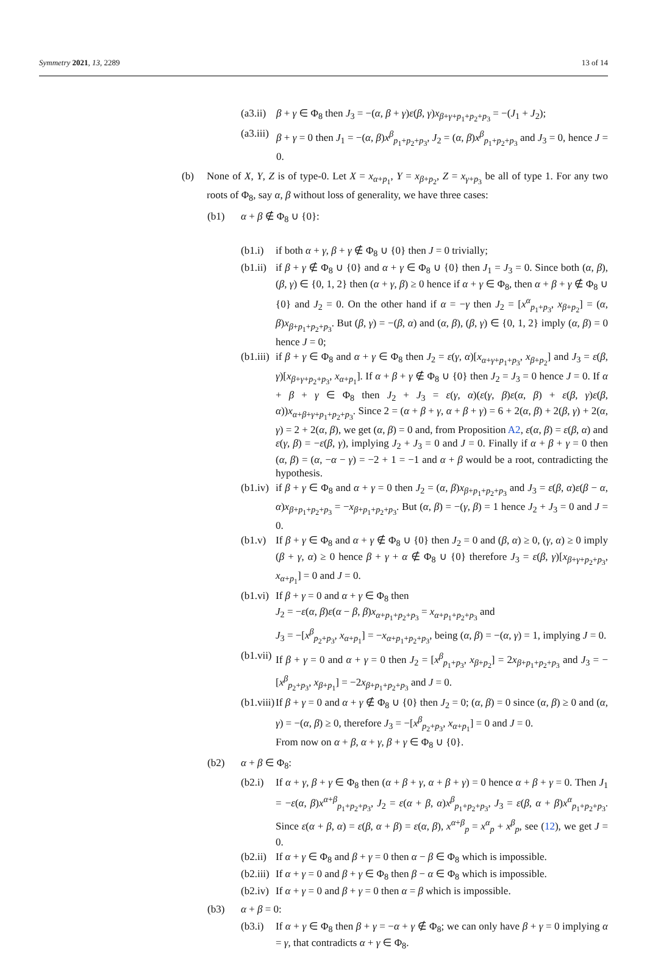Symmetry 2021, 13, 2289 13 of 14
(a3.ii) β + γ ∈ Φ<sub>8</sub> then J<sub>3</sub> = −(α, β + γ)ε(β, γ)x<sub>β+γ+p<sub>1</sub>+p<sub>2</sub>+p<sub>3</sub></sub> = −(J<sub>1</sub> + J<sub>2</sub>);
(a3.iii) β + γ = 0 then J<sub>1</sub> = −(α, β)x<sup>β</sup><sub>p<sub>1</sub>+p<sub>2</sub>+p<sub>3</sub></sub>, J<sub>2</sub> = (α, β)x<sup>β</sup><sub>p<sub>1</sub>+p<sub>2</sub>+p<sub>3</sub></sub> and J<sub>3</sub> = 0, hence J = 0.
(b) None of X, Y, Z is of type-0. Let X = x<sub>α+p<sub>1</sub></sub>, Y = x<sub>β+p<sub>2</sub></sub>, Z = x<sub>γ+p<sub>3</sub></sub> be all of type 1. For any two roots of Φ<sub>8</sub>, say α, β without loss of generality, we have three cases:
(b1) α + β ∉ Φ<sub>8</sub> ∪ {0}:
(b1.i) if both α + γ, β + γ ∉ Φ<sub>8</sub> ∪ {0} then J = 0 trivially;
(b1.ii) if β + γ ∉ Φ<sub>8</sub> ∪ {0} and α + γ ∈ Φ<sub>8</sub> ∪ {0} then J<sub>1</sub> = J<sub>3</sub> = 0. Since both (α, β), (β, γ) ∈ {0, 1, 2} then (α + γ, β) ≥ 0 hence if α + γ ∈ Φ<sub>8</sub>, then α + β + γ ∉ Φ<sub>8</sub> ∪ {0} and J<sub>2</sub> = 0. On the other hand if α = −γ then J<sub>2</sub> = [x<sup>α</sup><sub>p<sub>1</sub>+p<sub>3</sub></sub>, x<sub>β+p<sub>2</sub></sub>] = (α, β)x<sub>β+p<sub>1</sub>+p<sub>2</sub>+p<sub>3</sub></sub>. But (β, γ) = −(β, α) and (α, β), (β, γ) ∈ {0, 1, 2} imply (α, β) = 0 hence J = 0;
(b1.iii) if β + γ ∈ Φ<sub>8</sub> and α + γ ∈ Φ<sub>8</sub> then J<sub>2</sub> = ε(γ, α)[x<sub>α+γ+p<sub>1</sub>+p<sub>3</sub></sub>, x<sub>β+p<sub>2</sub></sub>] and J<sub>3</sub> = ε(β, γ)[x<sub>β+γ+p<sub>2</sub>+p<sub>3</sub></sub>, x<sub>α+p<sub>1</sub></sub>]. If α + β + γ ∉ Φ<sub>8</sub> ∪ {0} then J<sub>2</sub> = J<sub>3</sub> = 0 hence J = 0. If α + β + γ ∈ Φ<sub>8</sub> then J<sub>2</sub> + J<sub>3</sub> = ε(γ, α)(ε(γ, β)ε(α, β) + ε(β, γ)ε(β, α))x<sub>α+β+γ+p<sub>1</sub>+p<sub>2</sub>+p<sub>3</sub></sub>. Since 2 = (α + β + γ, α + β + γ) = 6 + 2(α, β) + 2(β, γ) + 2(α, γ) = 2 + 2(α, β), we get (α, β) = 0 and, from Proposition A2, ε(α, β) = ε(β, α) and ε(γ, β) = −ε(β, γ), implying J<sub>2</sub> + J<sub>3</sub> = 0 and J = 0. Finally if α + β + γ = 0 then (α, β) = (α, −α − γ) = −2 + 1 = −1 and α + β would be a root, contradicting the hypothesis.
(b1.iv) if β + γ ∈ Φ<sub>8</sub> and α + γ = 0 then J<sub>2</sub> = (α, β)x<sub>β+p<sub>1</sub>+p<sub>2</sub>+p<sub>3</sub></sub> and J<sub>3</sub> = ε(β, α)ε(β − α, α)x<sub>β+p<sub>1</sub>+p<sub>2</sub>+p<sub>3</sub></sub> = −x<sub>β+p<sub>1</sub>+p<sub>2</sub>+p<sub>3</sub></sub>. But (α, β) = −(γ, β) = 1 hence J<sub>2</sub> + J<sub>3</sub> = 0 and J = 0.
(b1.v) If β + γ ∈ Φ<sub>8</sub> and α + γ ∉ Φ<sub>8</sub> ∪ {0} then J<sub>2</sub> = 0 and (β, α) ≥ 0, (γ, α) ≥ 0 imply (β + γ, α) ≥ 0 hence β + γ + α ∉ Φ<sub>8</sub> ∪ {0} therefore J<sub>3</sub> = ε(β, γ)[x<sub>β+γ+p<sub>2</sub>+p<sub>3</sub></sub>, x<sub>α+p<sub>1</sub></sub>] = 0 and J = 0.
(b1.vi) If β + γ = 0 and α + γ ∈ Φ<sub>8</sub> then
J<sub>2</sub> = −ε(α, β)ε(α − β, β)x<sub>α+p<sub>1</sub>+p<sub>2</sub>+p<sub>3</sub></sub> = x<sub>α+p<sub>1</sub>+p<sub>2</sub>+p<sub>3</sub></sub> and
J<sub>3</sub> = −[x<sup>β</sup><sub>p<sub>2</sub>+p<sub>3</sub></sub>, x<sub>α+p<sub>1</sub></sub>] = −x<sub>α+p<sub>1</sub>+p<sub>2</sub>+p<sub>3</sub></sub>, being (α, β) = −(α, γ) = 1, implying J = 0.
(b1.vii) If β + γ = 0 and α + γ = 0 then J<sub>2</sub> = [x<sup>β</sup><sub>p<sub>1</sub>+p<sub>3</sub></sub>, x<sub>β+p<sub>2</sub></sub>] = 2x<sub>β+p<sub>1</sub>+p<sub>2</sub>+p<sub>3</sub></sub> and J<sub>3</sub> = −[x<sup>β</sup><sub>p<sub>2</sub>+p<sub>3</sub></sub>, x<sub>β+p<sub>1</sub></sub>] = −2x<sub>β+p<sub>1</sub>+p<sub>2</sub>+p<sub>3</sub></sub> and J = 0.
(b1.viii) If β + γ = 0 and α + γ ∉ Φ<sub>8</sub> ∪ {0} then J<sub>2</sub> = 0; (α, β) = 0 since (α, β) ≥ 0 and (α, γ) = −(α, β) ≥ 0, therefore J<sub>3</sub> = −[x<sup>β</sup><sub>p<sub>2</sub>+p<sub>3</sub></sub>, x<sub>α+p<sub>1</sub></sub>] = 0 and J = 0.
From now on α + β, α + γ, β + γ ∈ Φ<sub>8</sub> ∪ {0}.
(b2) α + β ∈ Φ<sub>8</sub>:
(b2.i) If α + γ, β + γ ∈ Φ<sub>8</sub> then (α + β + γ, α + β + γ) = 0 hence α + β + γ = 0. Then J<sub>1</sub> = −ε(α, β)x<sup>α+β</sup><sub>p<sub>1</sub>+p<sub>2</sub>+p<sub>3</sub></sub>, J<sub>2</sub> = ε(α + β, α)x<sup>β</sup><sub>p<sub>1</sub>+p<sub>2</sub>+p<sub>3</sub></sub>, J<sub>3</sub> = ε(β, α + β)x<sup>α</sup><sub>p<sub>1</sub>+p<sub>2</sub>+p<sub>3</sub></sub>. Since ε(α + β, α) = ε(β, α + β) = ε(α, β), x<sup>α+β</sup><sub>p</sub> = x<sup>α</sup><sub>p</sub> + x<sup>β</sup><sub>p</sub>, see (12), we get J = 0.
(b2.ii) If α + γ ∈ Φ<sub>8</sub> and β + γ = 0 then α − β ∈ Φ<sub>8</sub> which is impossible.
(b2.iii) If α + γ = 0 and β + γ ∈ Φ<sub>8</sub> then β − α ∈ Φ<sub>8</sub> which is impossible.
(b2.iv) If α + γ = 0 and β + γ = 0 then α = β which is impossible.
(b3) α + β = 0:
(b3.i) If α + γ ∈ Φ<sub>8</sub> then β + γ = −α + γ ∉ Φ<sub>8</sub>; we can only have β + γ = 0 implying α = γ, that contradicts α + γ ∈ Φ<sub>8</sub>.